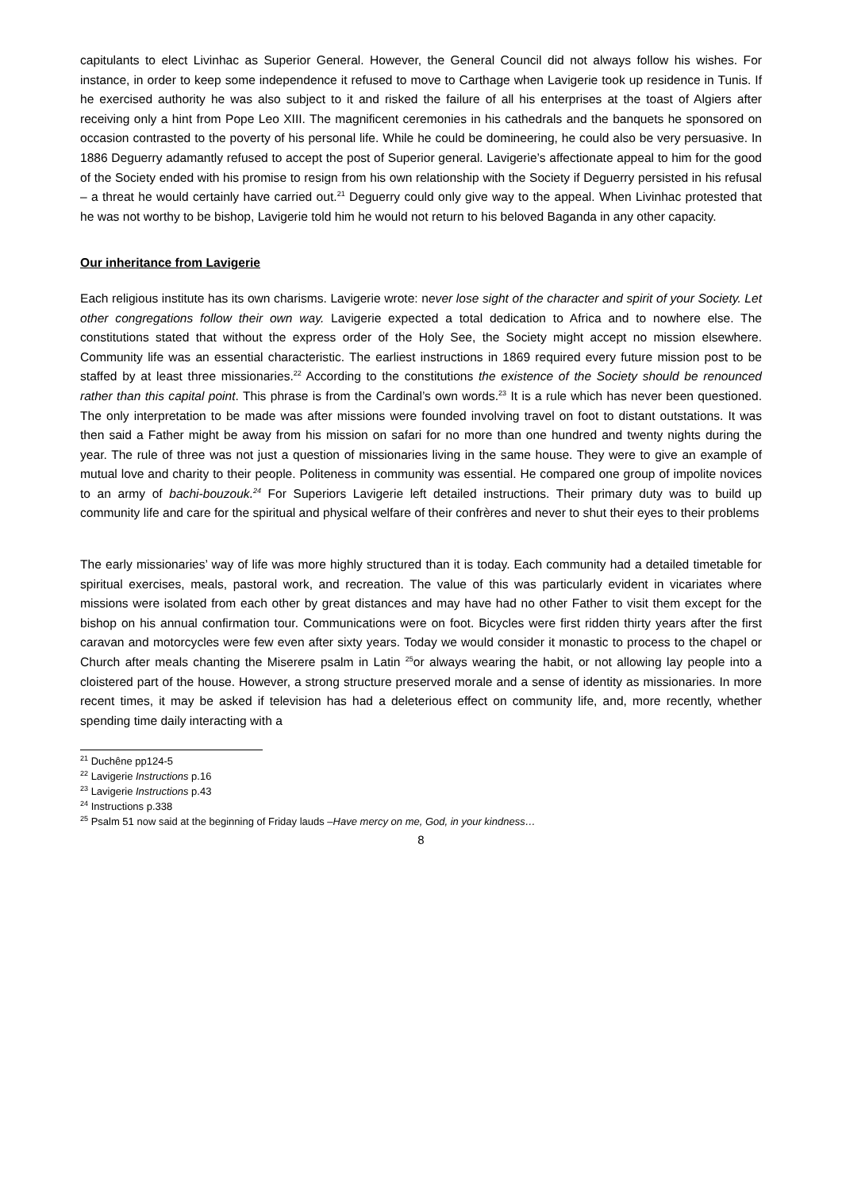capitulants to elect Livinhac as Superior General. However, the General Council did not always follow his wishes. For instance, in order to keep some independence it refused to move to Carthage when Lavigerie took up residence in Tunis. If he exercised authority he was also subject to it and risked the failure of all his enterprises at the toast of Algiers after receiving only a hint from Pope Leo XIII. The magnificent ceremonies in his cathedrals and the banquets he sponsored on occasion contrasted to the poverty of his personal life. While he could be domineering, he could also be very persuasive. In 1886 Deguerry adamantly refused to accept the post of Superior general. Lavigerie’s affectionate appeal to him for the good of the Society ended with his promise to resign from his own relationship with the Society if Deguerry persisted in his refusal – a threat he would certainly have carried out.<sup>21</sup> Deguerry could only give way to the appeal. When Livinhac protested that he was not worthy to be bishop, Lavigerie told him he would not return to his beloved Baganda in any other capacity.
Our inheritance from Lavigerie
Each religious institute has its own charisms. Lavigerie wrote: never lose sight of the character and spirit of your Society. Let other congregations follow their own way. Lavigerie expected a total dedication to Africa and to nowhere else. The constitutions stated that without the express order of the Holy See, the Society might accept no mission elsewhere. Community life was an essential characteristic. The earliest instructions in 1869 required every future mission post to be staffed by at least three missionaries.<sup>22</sup> According to the constitutions the existence of the Society should be renounced rather than this capital point. This phrase is from the Cardinal’s own words.<sup>23</sup> It is a rule which has never been questioned. The only interpretation to be made was after missions were founded involving travel on foot to distant outstations. It was then said a Father might be away from his mission on safari for no more than one hundred and twenty nights during the year. The rule of three was not just a question of missionaries living in the same house. They were to give an example of mutual love and charity to their people. Politeness in community was essential. He compared one group of impolite novices to an army of bachi-bouzouk.<sup>24</sup> For Superiors Lavigerie left detailed instructions. Their primary duty was to build up community life and care for the spiritual and physical welfare of their confrères and never to shut their eyes to their problems
The early missionaries’ way of life was more highly structured than it is today. Each community had a detailed timetable for spiritual exercises, meals, pastoral work, and recreation. The value of this was particularly evident in vicariates where missions were isolated from each other by great distances and may have had no other Father to visit them except for the bishop on his annual confirmation tour. Communications were on foot. Bicycles were first ridden thirty years after the first caravan and motorcycles were few even after sixty years. Today we would consider it monastic to process to the chapel or Church after meals chanting the Miserere psalm in Latin <sup>25</sup>or always wearing the habit, or not allowing lay people into a cloistered part of the house. However, a strong structure preserved morale and a sense of identity as missionaries. In more recent times, it may be asked if television has had a deleterious effect on community life, and, more recently, whether spending time daily interacting with a
<sup>21</sup> Duchêne pp124-5
<sup>22</sup> Lavigerie Instructions p.16
<sup>23</sup> Lavigerie Instructions p.43
<sup>24</sup> Instructions p.338
<sup>25</sup> Psalm 51 now said at the beginning of Friday lauds –Have mercy on me, God, in your kindness…
8